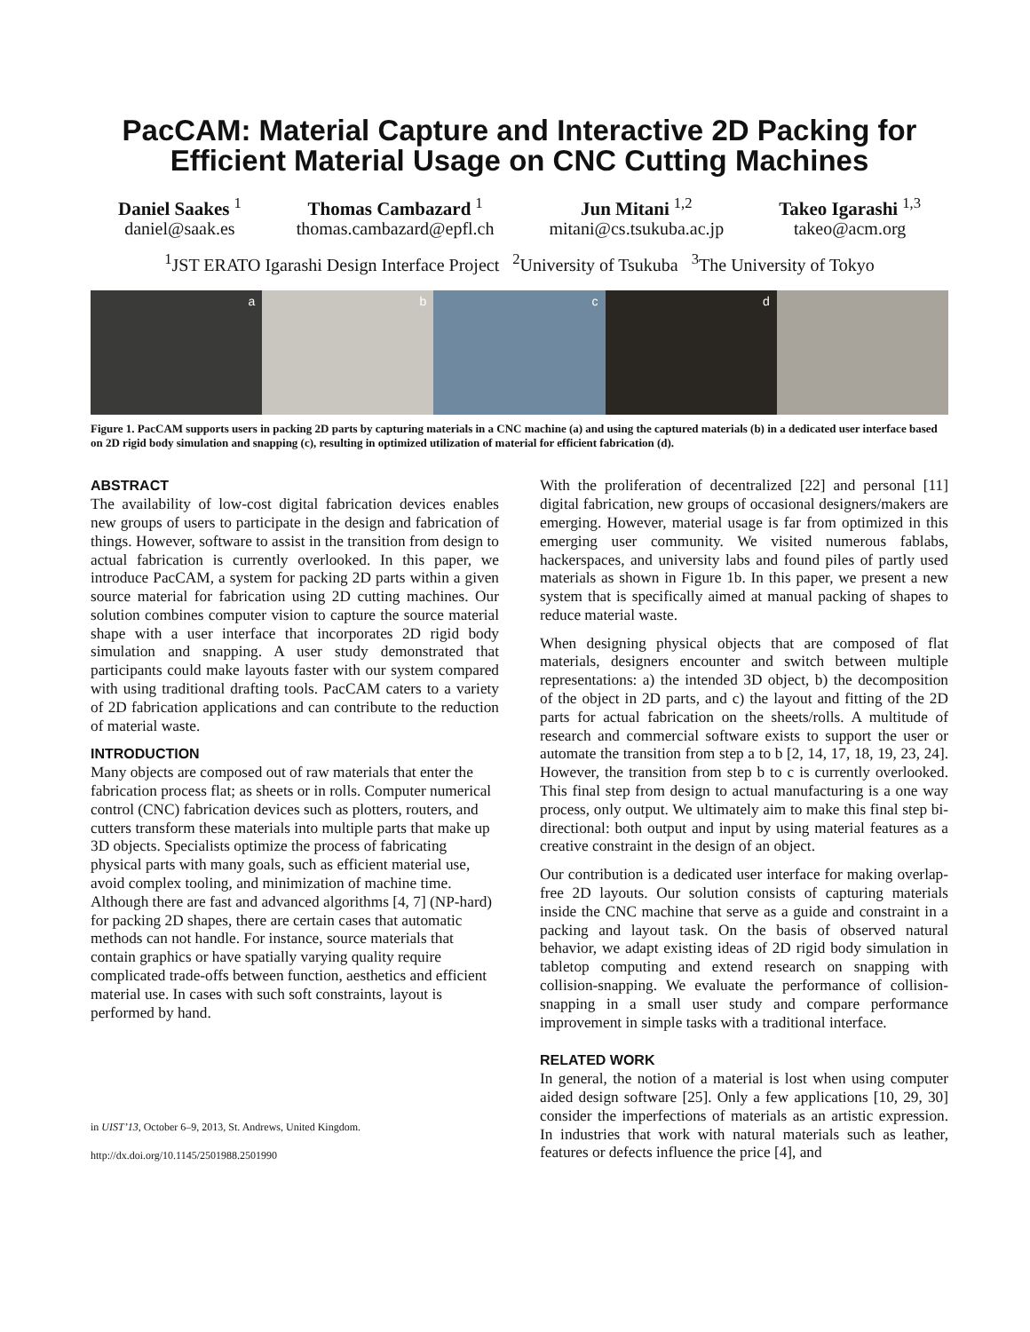PacCAM: Material Capture and Interactive 2D Packing for Efficient Material Usage on CNC Cutting Machines
Daniel Saakes <sup>1</sup>
daniel@saak.es
Thomas Cambazard <sup>1</sup>
thomas.cambazard@epfl.ch
Jun Mitani <sup>1,2</sup>
mitani@cs.tsukuba.ac.jp
Takeo Igarashi <sup>1,3</sup>
takeo@acm.org
<sup>1</sup> JST ERATO Igarashi Design Interface Project <sup>2</sup>University of Tsukuba <sup>3</sup>The University of Tokyo
a
b
c
d
Figure 1. PacCAM supports users in packing 2D parts by capturing materials in a CNC machine (a) and using the captured materials (b) in a dedicated user interface based on 2D rigid body simulation and snapping (c), resulting in optimized utilization of material for efficient fabrication (d).
ABSTRACT
The availability of low-cost digital fabrication devices enables new groups of users to participate in the design and fabrication of things. However, software to assist in the transition from design to actual fabrication is currently overlooked. In this paper, we introduce PacCAM, a system for packing 2D parts within a given source material for fabrication using 2D cutting machines. Our solution combines computer vision to capture the source material shape with a user interface that incorporates 2D rigid body simulation and snapping. A user study demonstrated that participants could make layouts faster with our system compared with using traditional drafting tools. PacCAM caters to a variety of 2D fabrication applications and can contribute to the reduction of material waste.
INTRODUCTION
Many objects are composed out of raw materials that enter the fabrication process flat; as sheets or in rolls. Computer numerical control (CNC) fabrication devices such as plotters, routers, and cutters transform these materials into multiple parts that make up 3D objects. Specialists optimize the process of fabricating physical parts with many goals, such as efficient material use, avoid complex tooling, and minimization of machine time. Although there are fast and advanced algorithms [4, 7] (NP-hard) for packing 2D shapes, there are certain cases that automatic methods can not handle. For instance, source materials that contain graphics or have spatially varying quality require complicated trade-offs between function, aesthetics and efficient material use. In cases with such soft constraints, layout is performed by hand.
in UIST’13, October 6–9, 2013, St. Andrews, United Kingdom.
http://dx.doi.org/10.1145/2501988.2501990
With the proliferation of decentralized [22] and personal [11] digital fabrication, new groups of occasional designers/makers are emerging. However, material usage is far from optimized in this emerging user community. We visited numerous fablabs, hackerspaces, and university labs and found piles of partly used materials as shown in Figure 1b. In this paper, we present a new system that is specifically aimed at manual packing of shapes to reduce material waste.
When designing physical objects that are composed of flat materials, designers encounter and switch between multiple representations: a) the intended 3D object, b) the decomposition of the object in 2D parts, and c) the layout and fitting of the 2D parts for actual fabrication on the sheets/rolls. A multitude of research and commercial software exists to support the user or automate the transition from step a to b [2, 14, 17, 18, 19, 23, 24]. However, the transition from step b to c is currently overlooked. This final step from design to actual manufacturing is a one way process, only output. We ultimately aim to make this final step bi-directional: both output and input by using material features as a creative constraint in the design of an object.
Our contribution is a dedicated user interface for making overlap-free 2D layouts. Our solution consists of capturing materials inside the CNC machine that serve as a guide and constraint in a packing and layout task. On the basis of observed natural behavior, we adapt existing ideas of 2D rigid body simulation in tabletop computing and extend research on snapping with collision-snapping. We evaluate the performance of collision-snapping in a small user study and compare performance improvement in simple tasks with a traditional interface.
RELATED WORK
In general, the notion of a material is lost when using computer aided design software [25]. Only a few applications [10, 29, 30] consider the imperfections of materials as an artistic expression. In industries that work with natural materials such as leather, features or defects influence the price [4], and